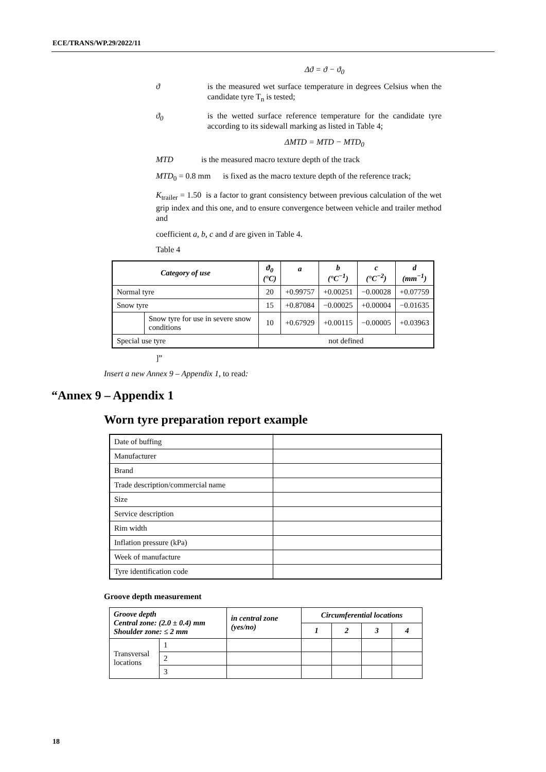ECE/TRANS/WP.29/2022/11
Δϑ = ϑ − ϑ<sub>0</sub>
ϑ is the measured wet surface temperature in degrees Celsius when the candidate tyre T<sub>n</sub> is tested;
ϑ<sub>0</sub> is the wetted surface reference temperature for the candidate tyre according to its sidewall marking as listed in Table 4;
ΔMTD = MTD − MTD<sub>0</sub>
MTD is the measured macro texture depth of the track
MTD<sub>0</sub> = 0.8 mm is fixed as the macro texture depth of the reference track;
K<sub>trailer</sub> = 1.50 is a factor to grant consistency between previous calculation of the wet grip index and this one, and to ensure convergence between vehicle and trailer method and
coefficient a, b, c and d are given in Table 4.
Table 4
| Category of use | | ϑ<sub>0</sub> (°C) | a | b (°C<sup>−1</sup>) | c (°C<sup>−2</sup>) | d (mm<sup>−1</sup>) |
| --- | --- | --- | --- | --- | --- | --- |
| Normal tyre | | 20 | +0.99757 | +0.00251 | −0.00028 | +0.07759 |
| Snow tyre | | 15 | +0.87084 | −0.00025 | +0.00004 | −0.01635 |
| | Snow tyre for use in severe snow conditions | 10 | +0.67929 | +0.00115 | −0.00005 | +0.03963 |
| Special use tyre | | not defined | | | | |
]”
Insert a new Annex 9 – Appendix 1, to read:
“Annex 9 – Appendix 1
Worn tyre preparation report example
| Date of buffing | |
| Manufacturer | |
| Brand | |
| Trade description/commercial name | |
| Size | |
| Service description | |
| Rim width | |
| Inflation pressure (kPa) | |
| Week of manufacture | |
| Tyre identification code | |
Groove depth measurement
| Groove depth Central zone: (2.0 ± 0.4) mm Shoulder zone: ≤ 2 mm | | in central zone (yes/no) | Circumferential locations | | | |
| --- | --- | --- | --- | --- | --- | --- |
| | | | 1 | 2 | 3 | 4 |
| Transversal locations | 1 | | | | | |
| | 2 | | | | | |
| | 3 | | | | | |
18